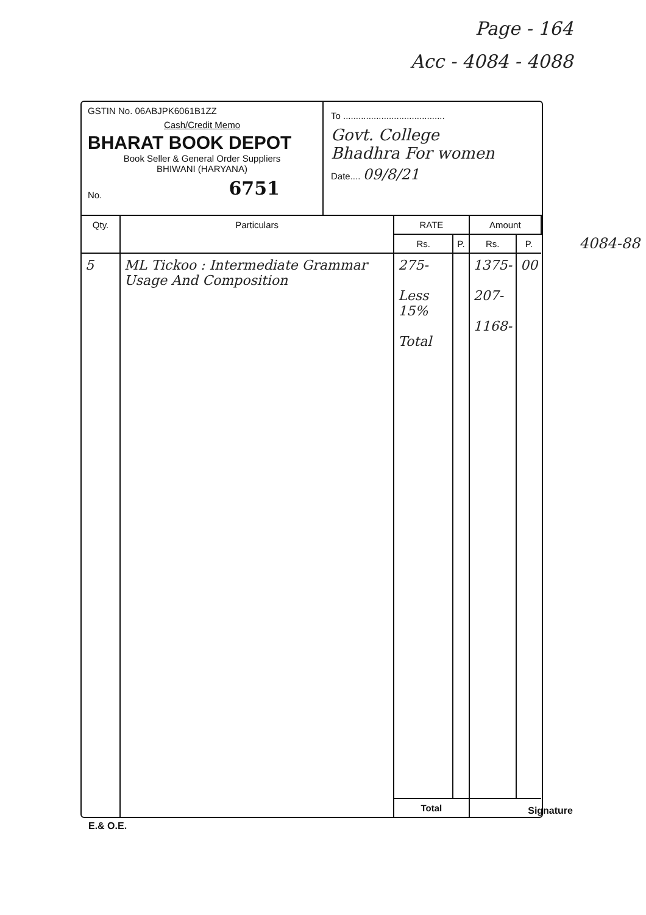Page - 164
Acc - 4084 - 4088
4084-88
GSTIN No. 06ABJPK6061B1ZZ
Cash/Credit Memo
BHARAT BOOK DEPOT
Book Seller & General Order Suppliers
BHIWANI (HARYANA)
No. 6751
To ........................................
Govt. College
Bhadhra For women
Date.... 09/8/21
| Qty. | Particulars | RATE | | Amount | |
| --- | --- | --- | --- | --- | --- |
| | | Rs. | P. | Rs. | P. |
| 5 | ML Tickoo : Intermediate Grammar Usage And Composition | 275- Less 15% Total | | 1375- 207- 1168- | 00 |
| | | Total | | | |
E.& O.E. Signature